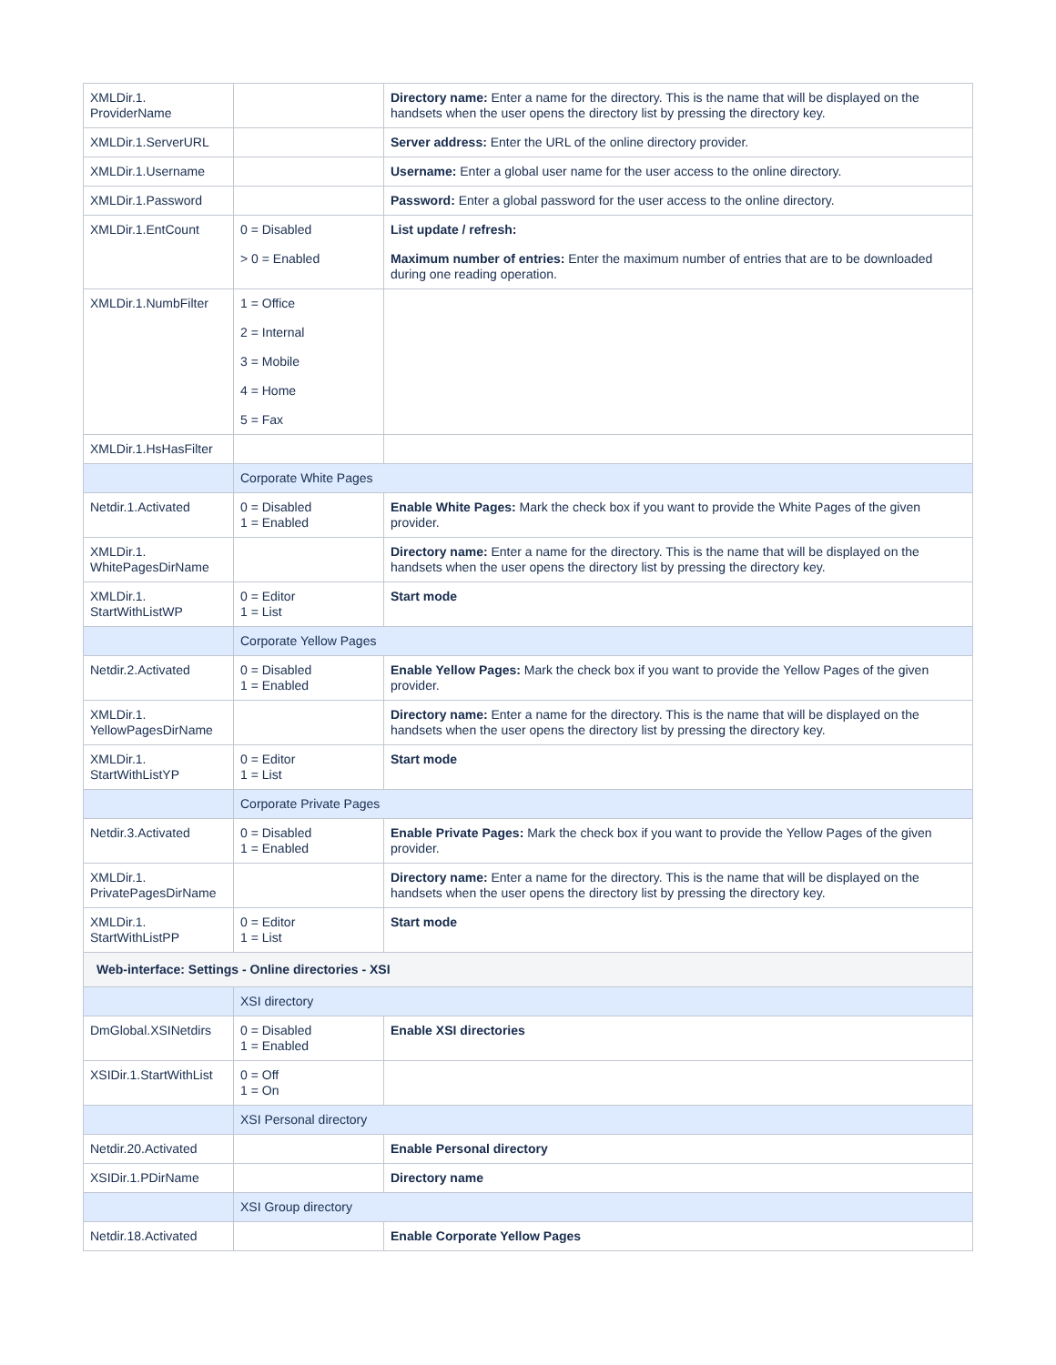| XMLDir.1. ProviderName | | Directory name: Enter a name for the directory. This is the name that will be displayed on the handsets when the user opens the directory list by pressing the directory key. |
| XMLDir.1.ServerURL | | Server address: Enter the URL of the online directory provider. |
| XMLDir.1.Username | | Username: Enter a global user name for the user access to the online directory. |
| XMLDir.1.Password | | Password: Enter a global password for the user access to the online directory. |
| XMLDir.1.EntCount | 0 = Disabled > 0 = Enabled | List update / refresh: Maximum number of entries: Enter the maximum number of entries that are to be downloaded during one reading operation. |
| XMLDir.1.NumbFilter | 1 = Office 2 = Internal 3 = Mobile 4 = Home 5 = Fax | |
| XMLDir.1.HsHasFilter | | |
| | Corporate White Pages | |
| Netdir.1.Activated | 0 = Disabled 1 = Enabled | Enable White Pages: Mark the check box if you want to provide the White Pages of the given provider. |
| XMLDir.1. WhitePagesDirName | | Directory name: Enter a name for the directory. This is the name that will be displayed on the handsets when the user opens the directory list by pressing the directory key. |
| XMLDir.1. StartWithListWP | 0 = Editor 1 = List | Start mode |
| | Corporate Yellow Pages | |
| Netdir.2.Activated | 0 = Disabled 1 = Enabled | Enable Yellow Pages: Mark the check box if you want to provide the Yellow Pages of the given provider. |
| XMLDir.1. YellowPagesDirName | | Directory name: Enter a name for the directory. This is the name that will be displayed on the handsets when the user opens the directory list by pressing the directory key. |
| XMLDir.1. StartWithListYP | 0 = Editor 1 = List | Start mode |
| | Corporate Private Pages | |
| Netdir.3.Activated | 0 = Disabled 1 = Enabled | Enable Private Pages: Mark the check box if you want to provide the Yellow Pages of the given provider. |
| XMLDir.1. PrivatePagesDirName | | Directory name: Enter a name for the directory. This is the name that will be displayed on the handsets when the user opens the directory list by pressing the directory key. |
| XMLDir.1. StartWithListPP | 0 = Editor 1 = List | Start mode |
| Web-interface: Settings - Online directories - XSI | | |
| | XSI directory | |
| DmGlobal.XSINetdirs | 0 = Disabled 1 = Enabled | Enable XSI directories |
| XSIDir.1.StartWithList | 0 = Off 1 = On | |
| | XSI Personal directory | |
| Netdir.20.Activated | | Enable Personal directory |
| XSIDir.1.PDirName | | Directory name |
| | XSI Group directory | |
| Netdir.18.Activated | | Enable Corporate Yellow Pages |